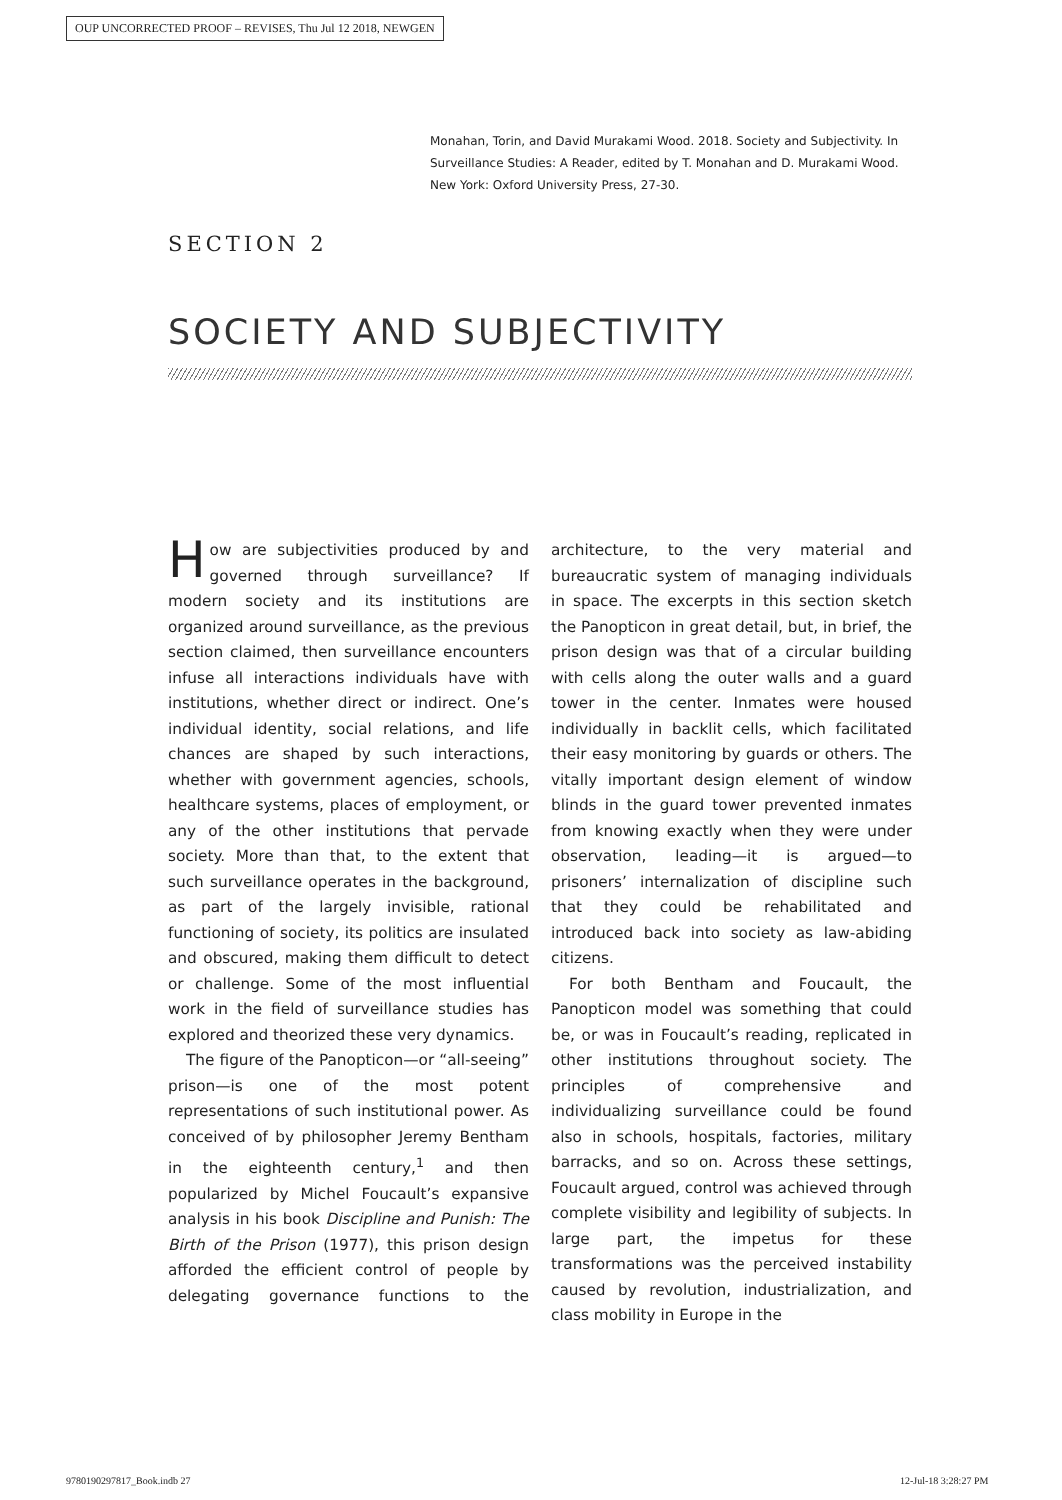OUP UNCORRECTED PROOF – REVISES, Thu Jul 12 2018, NEWGEN
Monahan, Torin, and David Murakami Wood. 2018. Society and Subjectivity. In
Surveillance Studies: A Reader, edited by T. Monahan and D. Murakami Wood.
New York: Oxford University Press, 27-30.
SECTION 2
SOCIETY AND SUBJECTIVITY
How are subjectivities produced by and governed through surveillance? If modern society and its institutions are organized around surveillance, as the previous section claimed, then surveillance encounters infuse all interactions individuals have with institutions, whether direct or indirect. One’s individual identity, social relations, and life chances are shaped by such interactions, whether with government agencies, schools, healthcare systems, places of employment, or any of the other institutions that pervade society. More than that, to the extent that such surveillance operates in the background, as part of the largely invisible, rational functioning of society, its politics are insulated and obscured, making them difficult to detect or challenge. Some of the most influential work in the field of surveillance studies has explored and theorized these very dynamics.
The figure of the Panopticon—or “all-seeing” prison—is one of the most potent representations of such institutional power. As conceived of by philosopher Jeremy Bentham in the eighteenth century,<sup>1</sup> and then popularized by Michel Foucault’s expansive analysis in his book Discipline and Punish: The Birth of the Prison (1977), this prison design afforded the efficient control of people by delegating governance functions to the architecture, to the very material and bureaucratic system of managing individuals in space. The excerpts in this section sketch the Panopticon in great detail, but, in brief, the prison design was that of a circular building with cells along the outer walls and a guard tower in the center. Inmates were housed individually in backlit cells, which facilitated their easy monitoring by guards or others. The vitally important design element of window blinds in the guard tower prevented inmates from knowing exactly when they were under observation, leading—it is argued—to prisoners’ internalization of discipline such that they could be rehabilitated and introduced back into society as law-abiding citizens.
For both Bentham and Foucault, the Panopticon model was something that could be, or was in Foucault’s reading, replicated in other institutions throughout society. The principles of comprehensive and individualizing surveillance could be found also in schools, hospitals, factories, military barracks, and so on. Across these settings, Foucault argued, control was achieved through complete visibility and legibility of subjects. In large part, the impetus for these transformations was the perceived instability caused by revolution, industrialization, and class mobility in Europe in the
9780190297817_Book.indb 27 12-Jul-18 3:28:27 PM